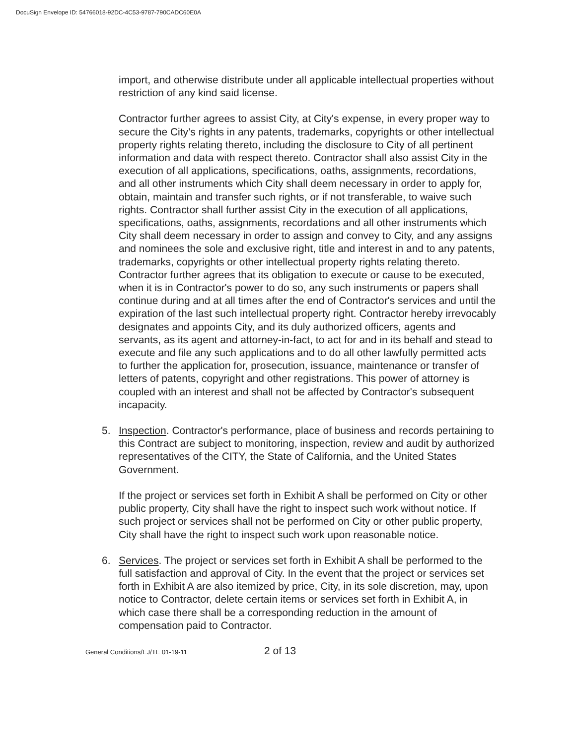DocuSign Envelope ID: 54766018-92DC-4C53-9787-790CADC60E0A
import, and otherwise distribute under all applicable intellectual properties without restriction of any kind said license.
Contractor further agrees to assist City, at City's expense, in every proper way to secure the City’s rights in any patents, trademarks, copyrights or other intellectual property rights relating thereto, including the disclosure to City of all pertinent information and data with respect thereto. Contractor shall also assist City in the execution of all applications, specifications, oaths, assignments, recordations, and all other instruments which City shall deem necessary in order to apply for, obtain, maintain and transfer such rights, or if not transferable, to waive such rights. Contractor shall further assist City in the execution of all applications, specifications, oaths, assignments, recordations and all other instruments which City shall deem necessary in order to assign and convey to City, and any assigns and nominees the sole and exclusive right, title and interest in and to any patents, trademarks, copyrights or other intellectual property rights relating thereto. Contractor further agrees that its obligation to execute or cause to be executed, when it is in Contractor's power to do so, any such instruments or papers shall continue during and at all times after the end of Contractor's services and until the expiration of the last such intellectual property right. Contractor hereby irrevocably designates and appoints City, and its duly authorized officers, agents and servants, as its agent and attorney-in-fact, to act for and in its behalf and stead to execute and file any such applications and to do all other lawfully permitted acts to further the application for, prosecution, issuance, maintenance or transfer of letters of patents, copyright and other registrations. This power of attorney is coupled with an interest and shall not be affected by Contractor's subsequent incapacity.
5. Inspection. Contractor's performance, place of business and records pertaining to this Contract are subject to monitoring, inspection, review and audit by authorized representatives of the CITY, the State of California, and the United States Government.
If the project or services set forth in Exhibit A shall be performed on City or other public property, City shall have the right to inspect such work without notice. If such project or services shall not be performed on City or other public property, City shall have the right to inspect such work upon reasonable notice.
6. Services. The project or services set forth in Exhibit A shall be performed to the full satisfaction and approval of City. In the event that the project or services set forth in Exhibit A are also itemized by price, City, in its sole discretion, may, upon notice to Contractor, delete certain items or services set forth in Exhibit A, in which case there shall be a corresponding reduction in the amount of compensation paid to Contractor.
General Conditions/EJ/TE 01-19-11 2 of 13